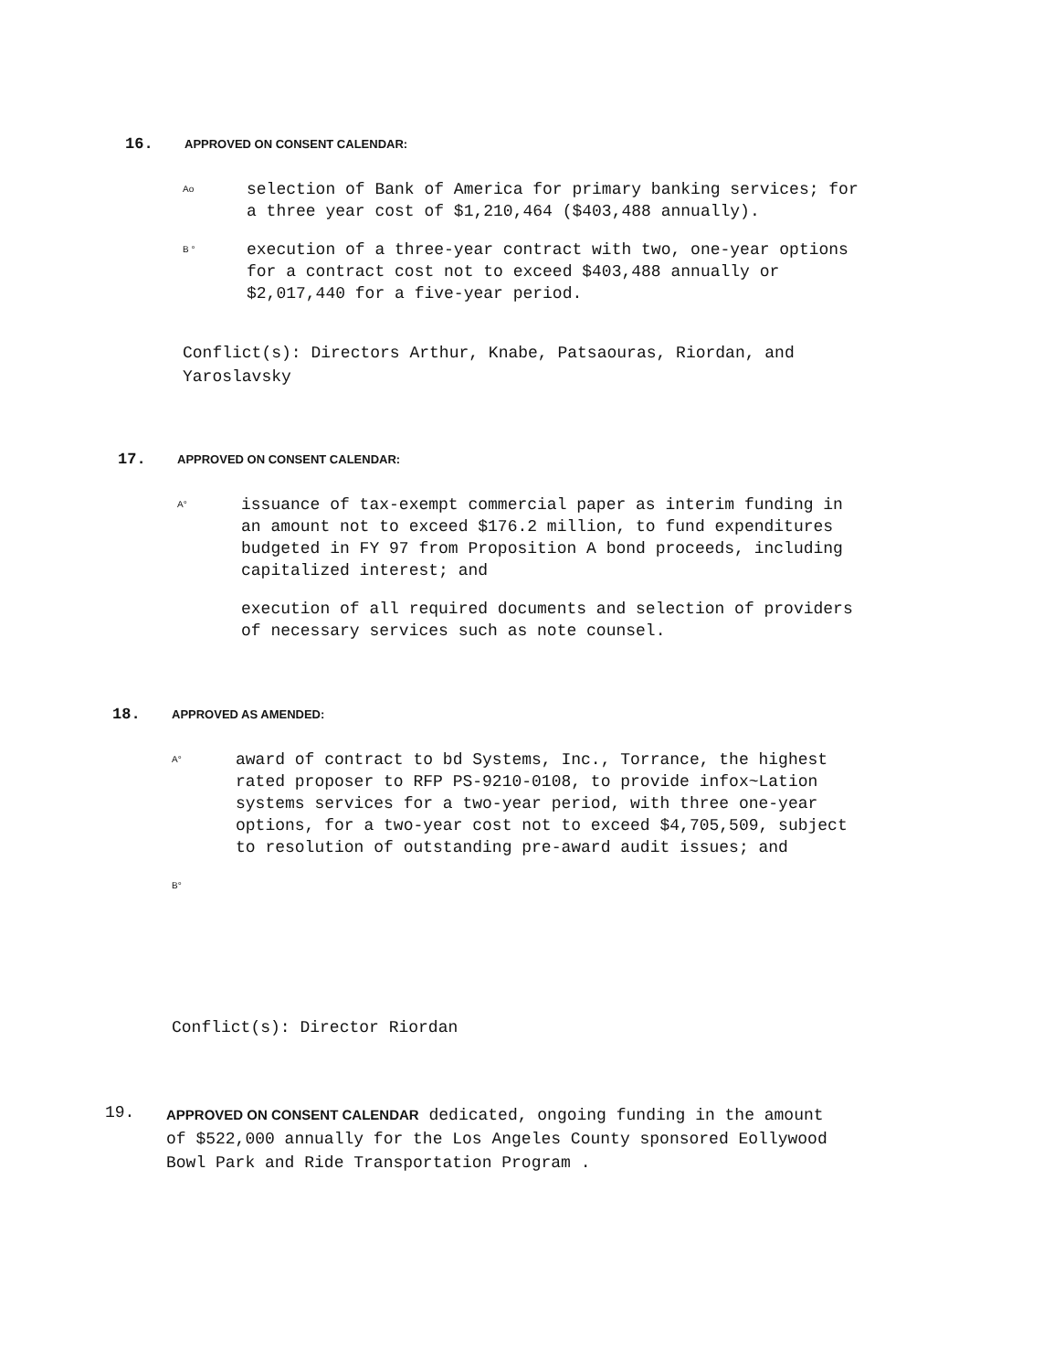16. APPROVED ON CONSENT CALENDAR:
Ao selection of Bank of America for primary banking services; for a three year cost of $1,210,464 ($403,488 annually).
B ° execution of a three-year contract with two, one-year options for a contract cost not to exceed $403,488 annually or $2,017,440 for a five-year period.
Conflict(s): Directors Arthur, Knabe, Patsaouras, Riordan, and
Yaroslavsky
17. APPROVED ON CONSENT CALENDAR:
A° issuance of tax-exempt commercial paper as interim funding in an amount not to exceed $176.2 million, to fund expenditures budgeted in FY 97 from Proposition A bond proceeds, including capitalized interest; and
execution of all required documents and selection of providers of necessary services such as note counsel.
18. APPROVED AS AMENDED:
A° award of contract to bd Systems, Inc., Torrance, the highest rated proposer to RFP PS-9210-0108, to provide infox~Lation systems services for a two-year period, with three one-year options, for a two-year cost not to exceed $4,705,509, subject to resolution of outstanding pre-award audit issues; and
B°
Conflict(s): Director Riordan
19.
APPROVED ON CONSENT CALENDAR dedicated, ongoing funding in the amount of $522,000 annually for the Los Angeles County sponsored Eollywood Bowl Park and Ride Transportation Program .